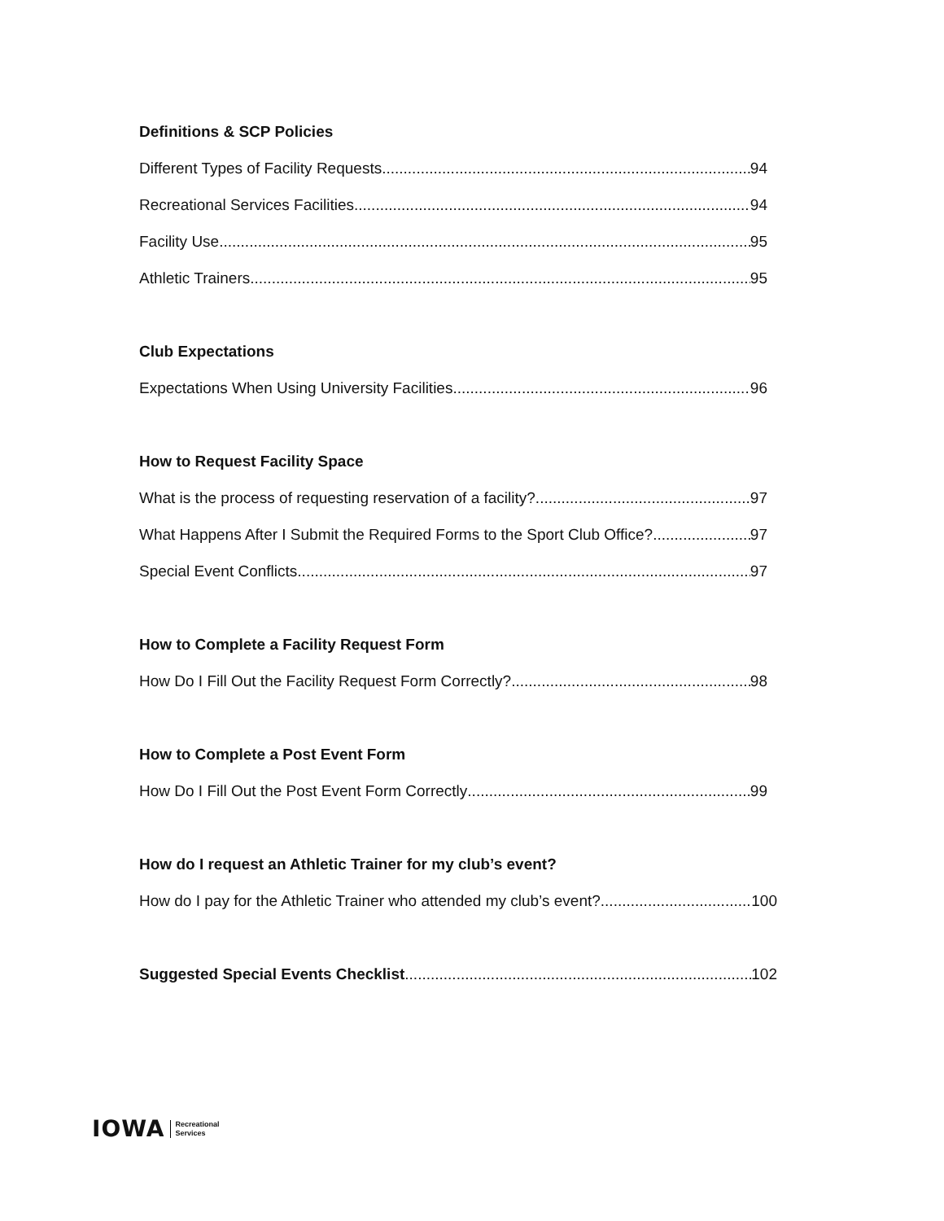Definitions & SCP Policies
Different Types of Facility Requests 94
Recreational Services Facilities 94
Facility Use 95
Athletic Trainers 95
Club Expectations
Expectations When Using University Facilities 96
How to Request Facility Space
What is the process of requesting reservation of a facility? 97
What Happens After I Submit the Required Forms to the Sport Club Office? 97
Special Event Conflicts 97
How to Complete a Facility Request Form
How Do I Fill Out the Facility Request Form Correctly? 98
How to Complete a Post Event Form
How Do I Fill Out the Post Event Form Correctly 99
How do I request an Athletic Trainer for my club’s event?
How do I pay for the Athletic Trainer who attended my club’s event? 100
Suggested Special Events Checklist 102
IOWA Recreational
Services